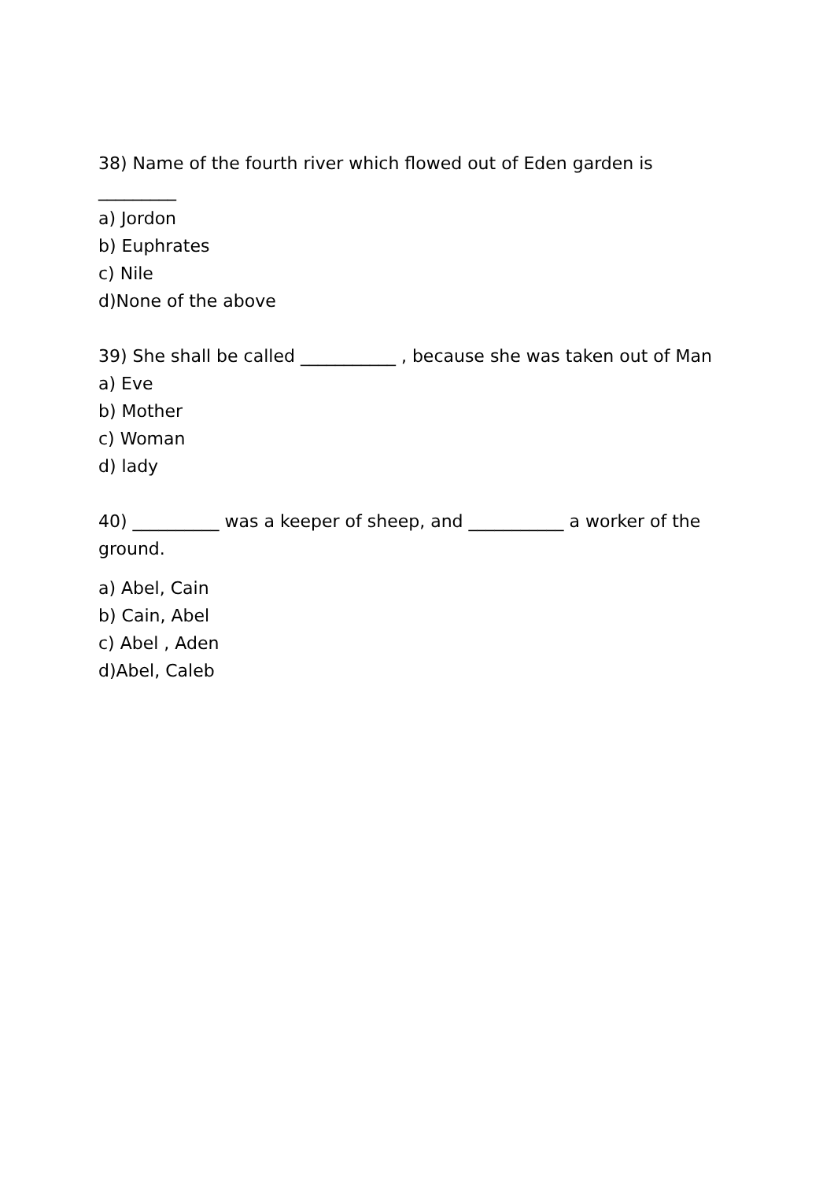38) Name of the fourth river which flowed out of Eden garden is
_________
a) Jordon
b) Euphrates
c) Nile
d)None of the above
39) She shall be called ___________ , because she was taken out of Man
a) Eve
b) Mother
c) Woman
d) lady
40) __________ was a keeper of sheep, and ___________ a worker of the ground.
a) Abel, Cain
b) Cain, Abel
c) Abel , Aden
d)Abel, Caleb